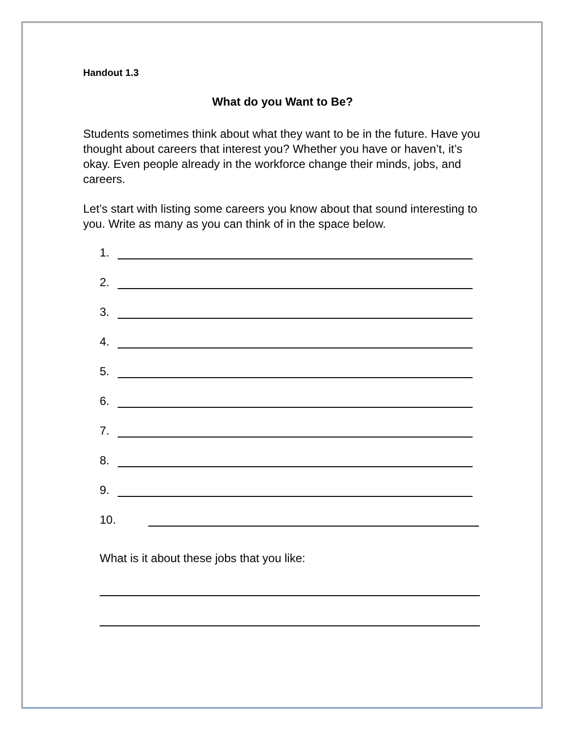Handout 1.3
What do you Want to Be?
Students sometimes think about what they want to be in the future. Have you thought about careers that interest you? Whether you have or haven’t, it’s okay. Even people already in the workforce change their minds, jobs, and careers.
Let’s start with listing some careers you know about that sound interesting to you. Write as many as you can think of in the space below.
1.
2.
3.
4.
5.
6.
7.
8.
9.
10.
What is it about these jobs that you like: